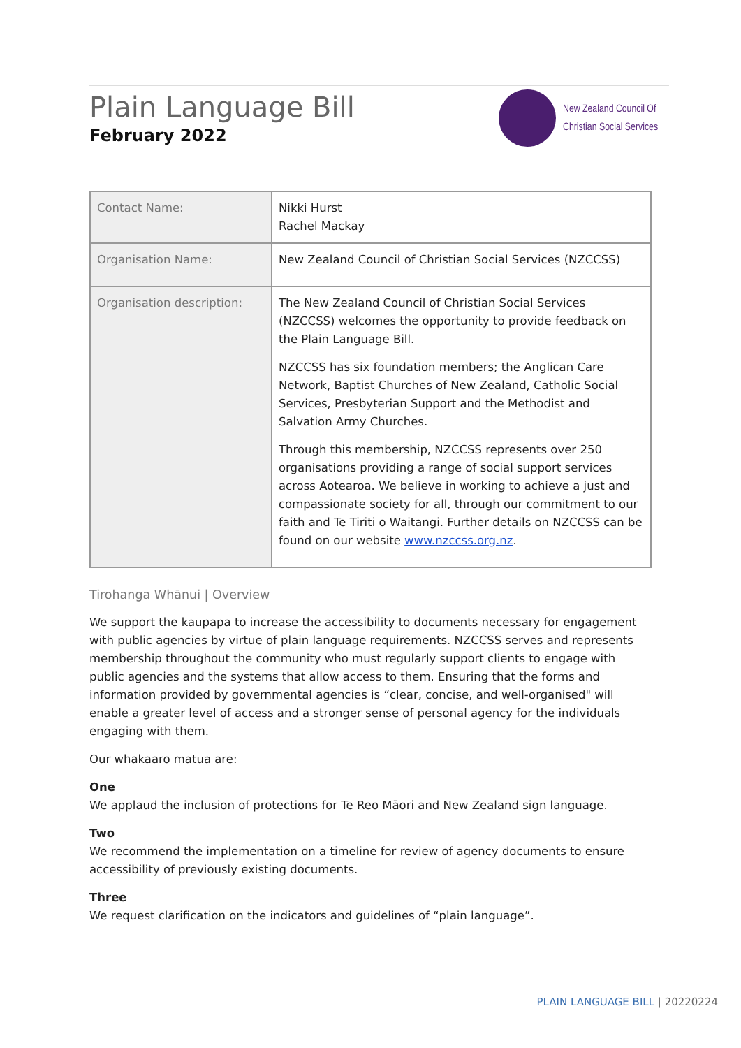Plain Language Bill
February 2022
New Zealand Council Of
Christian Social Services
| Contact Name: | Nikki Hurst Rachel Mackay |
| Organisation Name: | New Zealand Council of Christian Social Services (NZCCSS) |
| Organisation description: | The New Zealand Council of Christian Social Services (NZCCSS) welcomes the opportunity to provide feedback on the Plain Language Bill. NZCCSS has six foundation members; the Anglican Care Network, Baptist Churches of New Zealand, Catholic Social Services, Presbyterian Support and the Methodist and Salvation Army Churches. Through this membership, NZCCSS represents over 250 organisations providing a range of social support services across Aotearoa. We believe in working to achieve a just and compassionate society for all, through our commitment to our faith and Te Tiriti o Waitangi. Further details on NZCCSS can be found on our website www.nzccss.org.nz . |
Tirohanga Whānui | Overview
We support the kaupapa to increase the accessibility to documents necessary for engagement with public agencies by virtue of plain language requirements. NZCCSS serves and represents membership throughout the community who must regularly support clients to engage with public agencies and the systems that allow access to them. Ensuring that the forms and information provided by governmental agencies is “clear, concise, and well-organised" will enable a greater level of access and a stronger sense of personal agency for the individuals engaging with them.
Our whakaaro matua are:
One
We applaud the inclusion of protections for Te Reo Māori and New Zealand sign language.
Two
We recommend the implementation on a timeline for review of agency documents to ensure accessibility of previously existing documents.
Three
We request clarification on the indicators and guidelines of “plain language”.
PLAIN LANGUAGE BILL | 20220224